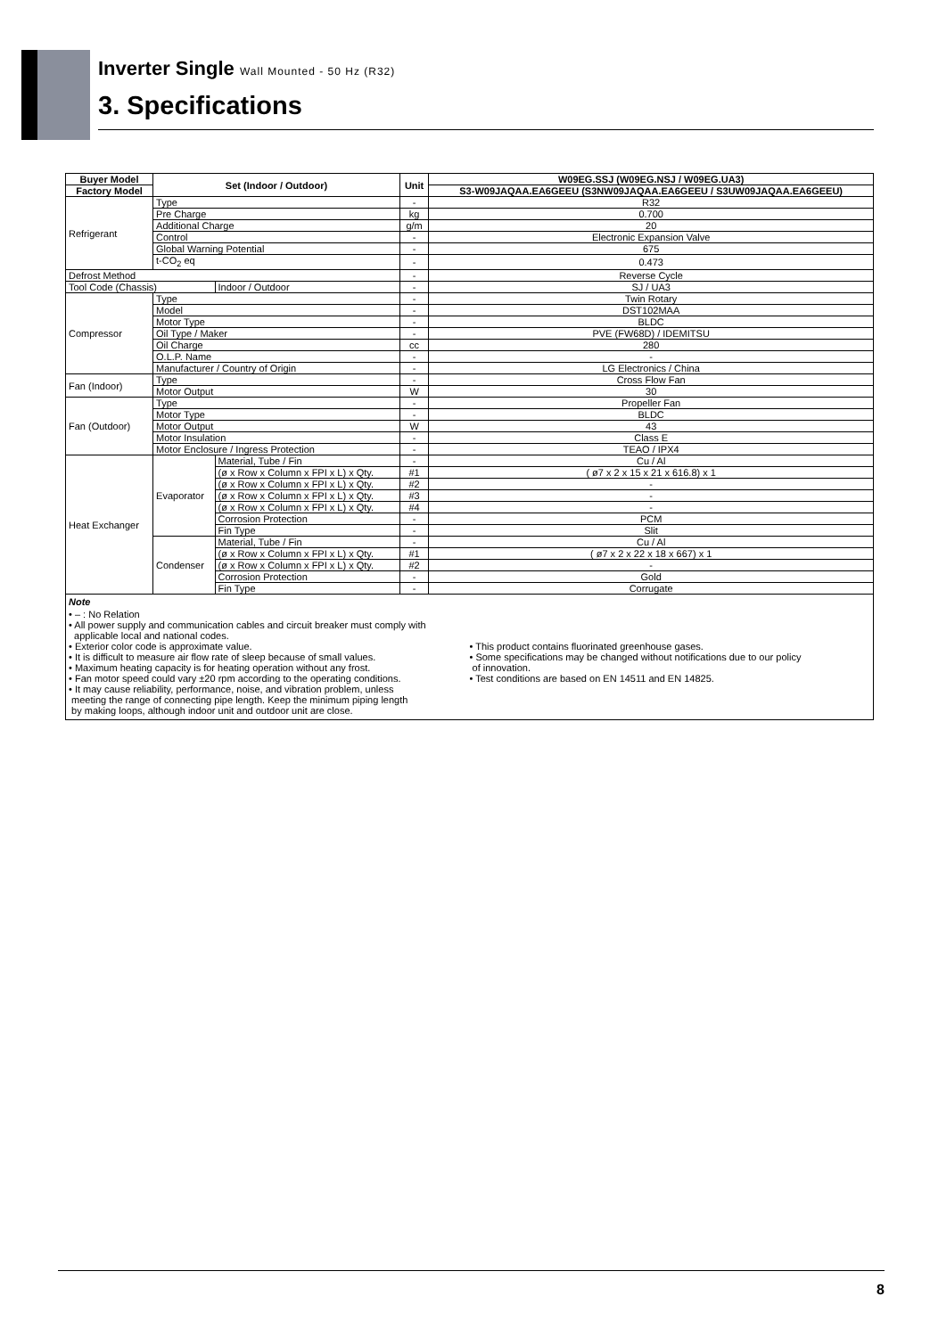Inverter Single Wall Mounted - 50 Hz (R32)
3. Specifications
| Buyer Model | Set (Indoor / Outdoor) | | Unit | W09EG.SSJ (W09EG.NSJ / W09EG.UA3) |
| --- | --- | --- | --- | --- |
| Factory Model | | | | S3-W09JAQAA.EA6GEEU (S3NW09JAQAA.EA6GEEU / S3UW09JAQAA.EA6GEEU) |
| Refrigerant | Type | | - | R32 |
| | Pre Charge | | kg | 0.700 |
| | Additional Charge | | g/m | 20 |
| | Control | | - | Electronic Expansion Valve |
| | Global Warning Potential | | - | 675 |
| | t-CO<sub>2</sub> eq | | - | 0.473 |
| Defrost Method | | | - | Reverse Cycle |
| Tool Code (Chassis) | | Indoor / Outdoor | - | SJ / UA3 |
| Compressor | Type | | - | Twin Rotary |
| | Model | | - | DST102MAA |
| | Motor Type | | - | BLDC |
| | Oil Type / Maker | | - | PVE (FW68D) / IDEMITSU |
| | Oil Charge | | cc | 280 |
| | O.L.P. Name | | - | - |
| | Manufacturer / Country of Origin | | - | LG Electronics / China |
| Fan (Indoor) | Type | | - | Cross Flow Fan |
| | Motor Output | | W | 30 |
| Fan (Outdoor) | Type | | - | Propeller Fan |
| | Motor Type | | - | BLDC |
| | Motor Output | | W | 43 |
| | Motor Insulation | | - | Class E |
| | Motor Enclosure / Ingress Protection | | - | TEAO / IPX4 |
| Heat Exchanger | Evaporator | Material, Tube / Fin | - | Cu / Al |
| | | (ø x Row x Column x FPI x L) x Qty. | #1 | ( ø7 x 2 x 15 x 21 x 616.8) x 1 |
| | | (ø x Row x Column x FPI x L) x Qty. | #2 | - |
| | | (ø x Row x Column x FPI x L) x Qty. | #3 | - |
| | | (ø x Row x Column x FPI x L) x Qty. | #4 | - |
| | | Corrosion Protection | - | PCM |
| | | Fin Type | - | Slit |
| | Condenser | Material, Tube / Fin | - | Cu / Al |
| | | (ø x Row x Column x FPI x L) x Qty. | #1 | ( ø7 x 2 x 22 x 18 x 667) x 1 |
| | | (ø x Row x Column x FPI x L) x Qty. | #2 | - |
| | | Corrosion Protection | - | Gold |
| | | Fin Type | - | Corrugate |
| Note • – : No Relation • All power supply and communication cables and circuit breaker must comply with applicable local and national codes. • Exterior color code is approximate value. • It is difficult to measure air flow rate of sleep because of small values. • Maximum heating capacity is for heating operation without any frost. • Fan motor speed could vary ±20 rpm according to the operating conditions. • It may cause reliability, performance, noise, and vibration problem, unless meeting the range of connecting pipe length. Keep the minimum piping length by making loops, although indoor unit and outdoor unit are close. • This product contains fluorinated greenhouse gases. • Some specifications may be changed without notifications due to our policy of innovation. • Test conditions are based on EN 14511 and EN 14825. | | | | |
8